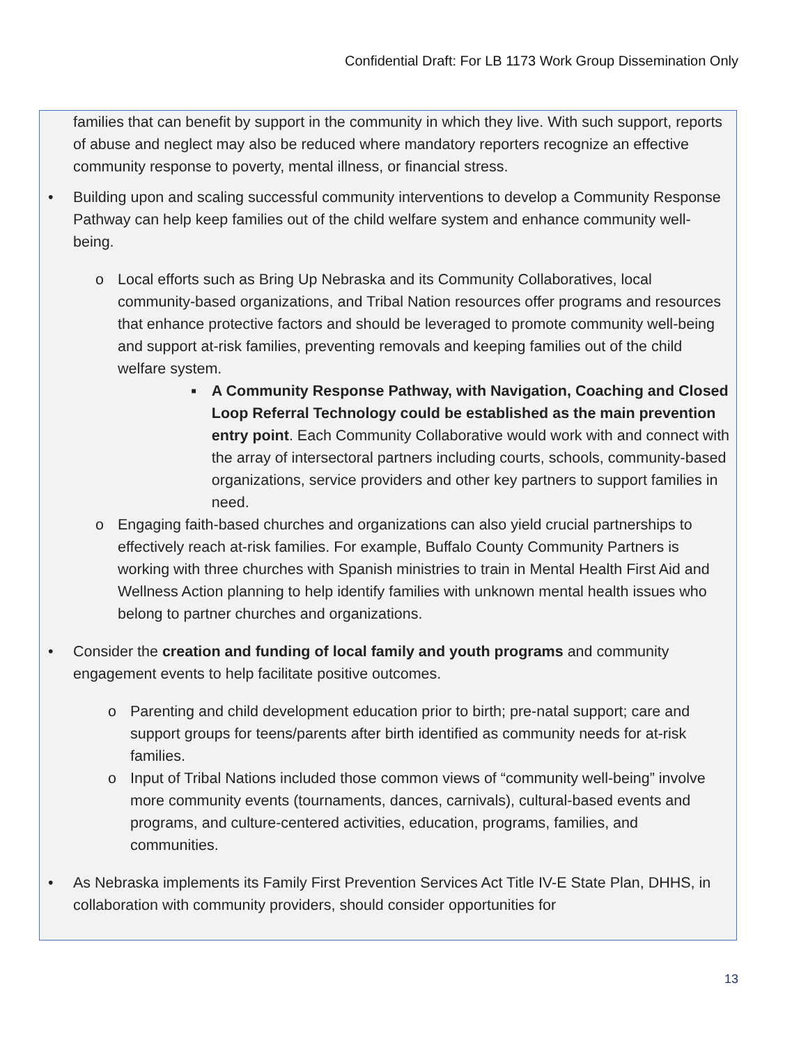Confidential Draft: For LB 1173 Work Group Dissemination Only
families that can benefit by support in the community in which they live. With such support, reports of abuse and neglect may also be reduced where mandatory reporters recognize an effective community response to poverty, mental illness, or financial stress.
• Building upon and scaling successful community interventions to develop a Community Response Pathway can help keep families out of the child welfare system and enhance community well-being.
o Local efforts such as Bring Up Nebraska and its Community Collaboratives, local community-based organizations, and Tribal Nation resources offer programs and resources that enhance protective factors and should be leveraged to promote community well-being and support at-risk families, preventing removals and keeping families out of the child welfare system.
■
A Community Response Pathway, with Navigation, Coaching and Closed Loop Referral Technology could be established as the main prevention entry point. Each Community Collaborative would work with and connect with the array of intersectoral partners including courts, schools, community-based organizations, service providers and other key partners to support families in need.
o Engaging faith-based churches and organizations can also yield crucial partnerships to effectively reach at-risk families. For example, Buffalo County Community Partners is working with three churches with Spanish ministries to train in Mental Health First Aid and Wellness Action planning to help identify families with unknown mental health issues who belong to partner churches and organizations.
• Consider the creation and funding of local family and youth programs and community engagement events to help facilitate positive outcomes.
o Parenting and child development education prior to birth; pre-natal support; care and support groups for teens/parents after birth identified as community needs for at-risk families.
o Input of Tribal Nations included those common views of “community well-being” involve more community events (tournaments, dances, carnivals), cultural-based events and programs, and culture-centered activities, education, programs, families, and communities.
• As Nebraska implements its Family First Prevention Services Act Title IV-E State Plan, DHHS, in collaboration with community providers, should consider opportunities for
13